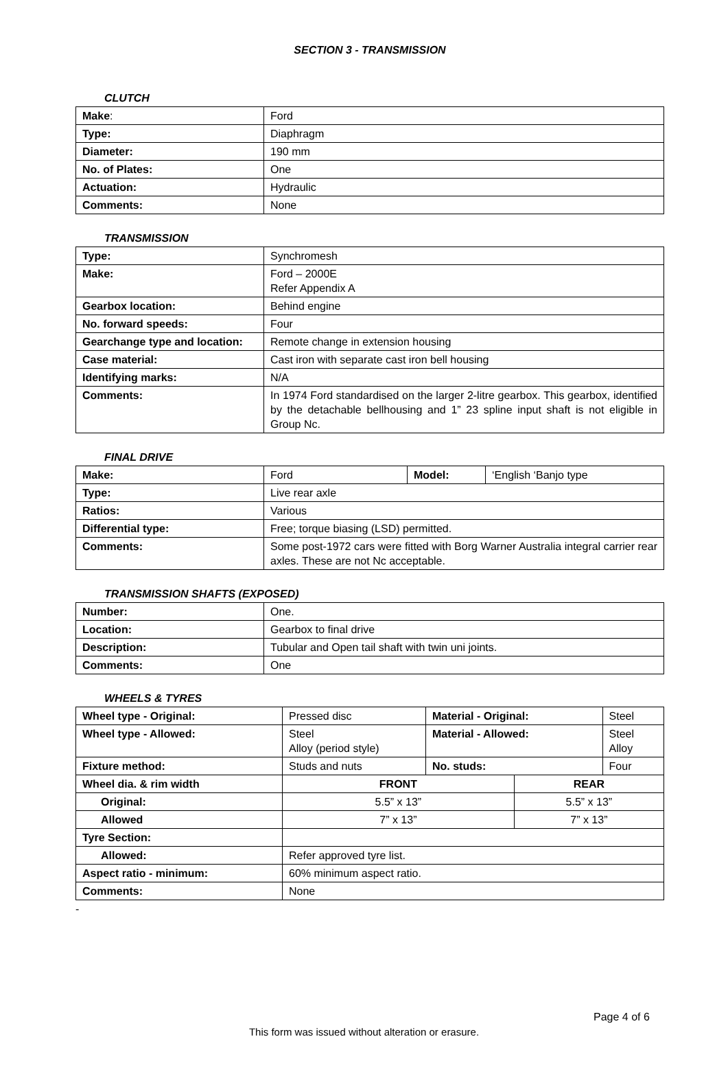SECTION 3 - TRANSMISSION
CLUTCH
| Make : | Ford |
| Type: | Diaphragm |
| Diameter: | 190 mm |
| No. of Plates: | One |
| Actuation: | Hydraulic |
| Comments: | None |
TRANSMISSION
| Type: | Synchromesh |
| Make: | Ford – 2000E Refer Appendix A |
| Gearbox location: | Behind engine |
| No. forward speeds: | Four |
| Gearchange type and location: | Remote change in extension housing |
| Case material: | Cast iron with separate cast iron bell housing |
| Identifying marks: | N/A |
| Comments: | In 1974 Ford standardised on the larger 2-litre gearbox. This gearbox, identified by the detachable bellhousing and 1” 23 spline input shaft is not eligible in Group Nc. |
FINAL DRIVE
| Make: | Ford | Model: | ‘English ‘Banjo type |
| Type: | Live rear axle | | |
| Ratios: | Various | | |
| Differential type: | Free; torque biasing (LSD) permitted. | | |
| Comments: | Some post-1972 cars were fitted with Borg Warner Australia integral carrier rear axles. These are not Nc acceptable. | | |
TRANSMISSION SHAFTS (EXPOSED)
| Number: | One. |
| Location: | Gearbox to final drive |
| Description: | Tubular and Open tail shaft with twin uni joints. |
| Comments: | One |
WHEELS & TYRES
| Wheel type - Original: | Pressed disc | Material - Original: | | Steel |
| Wheel type - Allowed: | Steel Alloy (period style) | Material - Allowed: | | Steel Alloy |
| Fixture method: | Studs and nuts | No. studs: | | Four |
| Wheel dia. & rim width | FRONT | | REAR | |
| Original: | 5.5” x 13” | | 5.5” x 13” | |
| Allowed | 7” x 13” | | 7” x 13” | |
| Tyre Section: | | | | |
| Allowed: | Refer approved tyre list. | | | |
| Aspect ratio - minimum: | 60% minimum aspect ratio. | | | |
| Comments: | None | | | |
-
Page 4 of 6
This form was issued without alteration or erasure.